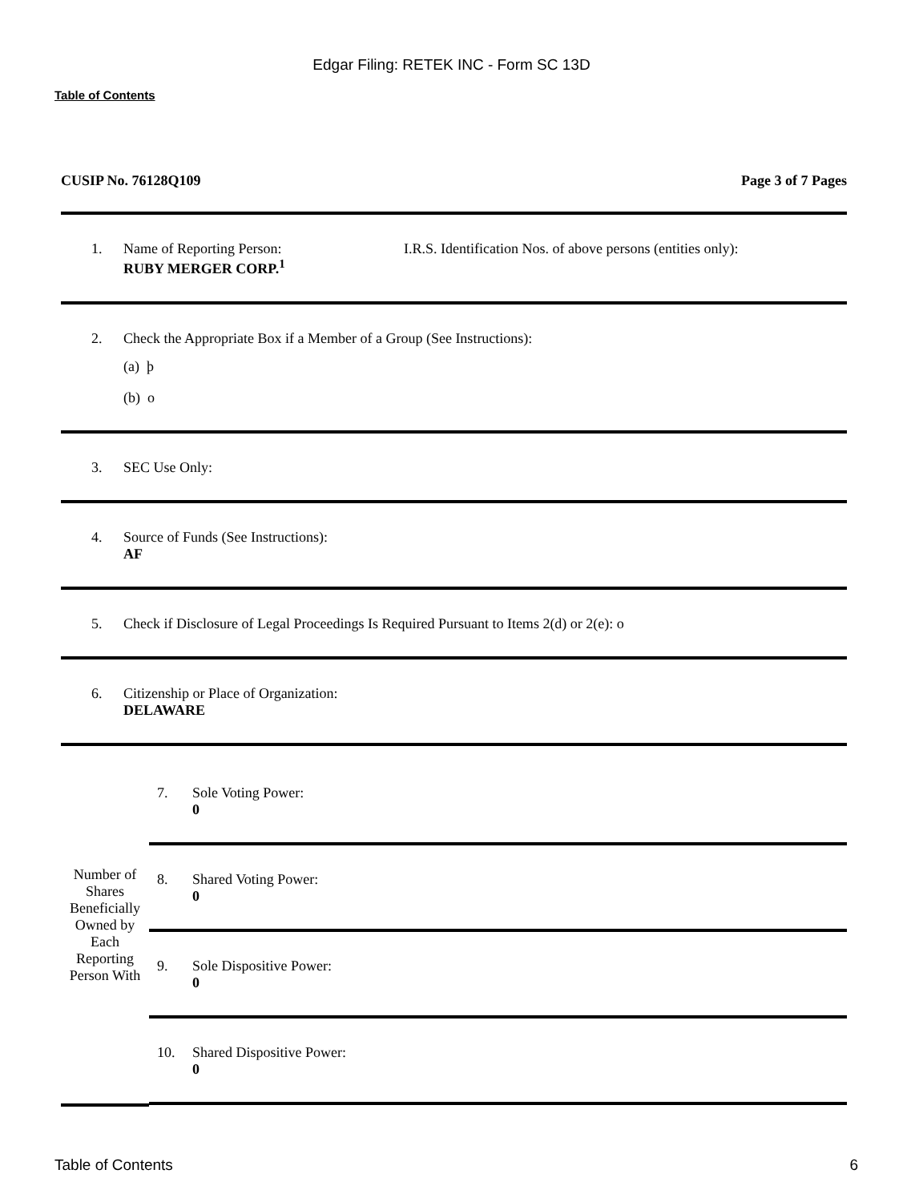Edgar Filing: RETEK INC - Form SC 13D
Table of Contents
CUSIP No. 76128Q109 Page 3 of 7 Pages
1. Name of Reporting Person:
RUBY MERGER CORP.<sup>1</sup>
I.R.S. Identification Nos. of above persons (entities only):
2. Check the Appropriate Box if a Member of a Group (See Instructions):
(a) þ
(b) o
3. SEC Use Only:
4. Source of Funds (See Instructions):
AF
5. Check if Disclosure of Legal Proceedings Is Required Pursuant to Items 2(d) or 2(e): o
6. Citizenship or Place of Organization:
DELAWARE
| Number of Shares Beneficially Owned by Each Reporting Person With | 7. Sole Voting Power: 0 |
| | 8. Shared Voting Power: 0 |
| | 9. Sole Dispositive Power: 0 |
| | 10. Shared Dispositive Power: 0 |
Table of Contents 6